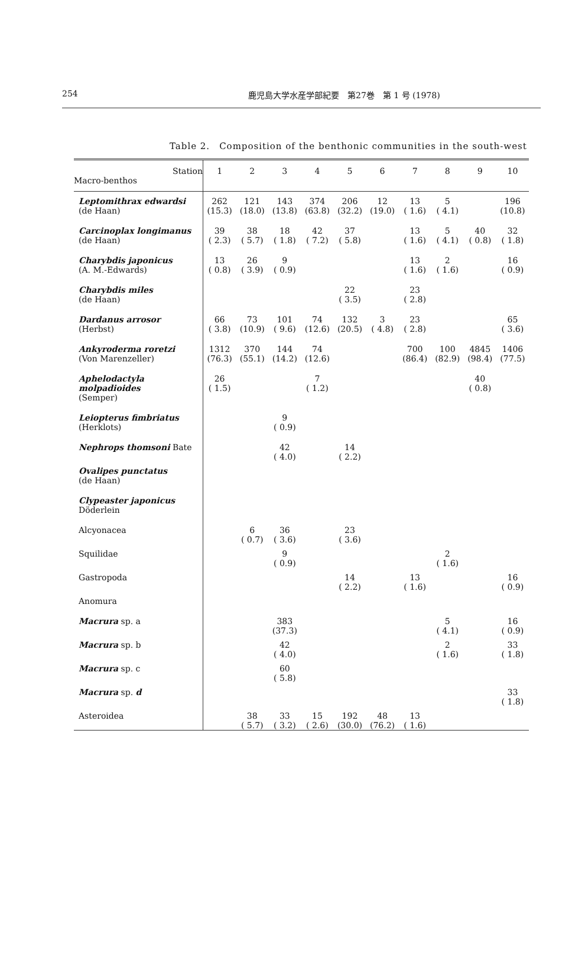254 鹿児島大学水産学部紀要　第27巻　第 1 号 (1978)
Table 2.　Composition of the benthonic communities in the south-west
| Station Macro-benthos | 1 | 2 | 3 | 4 | 5 | 6 | 7 | 8 | 9 | 10 |
| --- | --- | --- | --- | --- | --- | --- | --- | --- | --- | --- |
| Leptomithrax edwardsi (de Haan) | 262 (15.3) | 121 (18.0) | 143 (13.8) | 374 (63.8) | 206 (32.2) | 12 (19.0) | 13 ( 1.6) | 5 ( 4.1) | | 196 (10.8) |
| Carcinoplax longimanus (de Haan) | 39 ( 2.3) | 38 ( 5.7) | 18 ( 1.8) | 42 ( 7.2) | 37 ( 5.8) | | 13 ( 1.6) | 5 ( 4.1) | 40 ( 0.8) | 32 ( 1.8) |
| Charybdis japonicus (A. M.-Edwards) | 13 ( 0.8) | 26 ( 3.9) | 9 ( 0.9) | | | | 13 ( 1.6) | 2 ( 1.6) | | 16 ( 0.9) |
| Charybdis miles (de Haan) | | | | | 22 ( 3.5) | | 23 ( 2.8) | | | |
| Dardanus arrosor (Herbst) | 66 ( 3.8) | 73 (10.9) | 101 ( 9.6) | 74 (12.6) | 132 (20.5) | 3 ( 4.8) | 23 ( 2.8) | | | 65 ( 3.6) |
| Ankyroderma roretzi (Von Marenzeller) | 1312 (76.3) | 370 (55.1) | 144 (14.2) | 74 (12.6) | | | 700 (86.4) | 100 (82.9) | 4845 (98.4) | 1406 (77.5) |
| Aphelodactyla molpadioides (Semper) | 26 ( 1.5) | | | 7 ( 1.2) | | | | | 40 ( 0.8) | |
| Leiopterus fimbriatus (Herklots) | | | 9 ( 0.9) | | | | | | | |
| Nephrops thomsoni Bate | | | 42 ( 4.0) | | 14 ( 2.2) | | | | | |
| Ovalipes punctatus (de Haan) | | | | | | | | | | |
| Clypeaster japonicus Döderlein | | | | | | | | | | |
| Alcyonacea | | 6 ( 0.7) | 36 ( 3.6) | | 23 ( 3.6) | | | | | |
| Squilidae | | | 9 ( 0.9) | | | | | 2 ( 1.6) | | |
| Gastropoda | | | | | 14 ( 2.2) | | 13 ( 1.6) | | | 16 ( 0.9) |
| Anomura | | | | | | | | | | |
| Macrura sp. a | | | 383 (37.3) | | | | | 5 ( 4.1) | | 16 ( 0.9) |
| Macrura sp. b | | | 42 ( 4.0) | | | | | 2 ( 1.6) | | 33 ( 1.8) |
| Macrura sp. c | | | 60 ( 5.8) | | | | | | | |
| Macrura sp. d | | | | | | | | | | 33 ( 1.8) |
| Asteroidea | | 38 ( 5.7) | 33 ( 3.2) | 15 ( 2.6) | 192 (30.0) | 48 (76.2) | 13 ( 1.6) | | | |